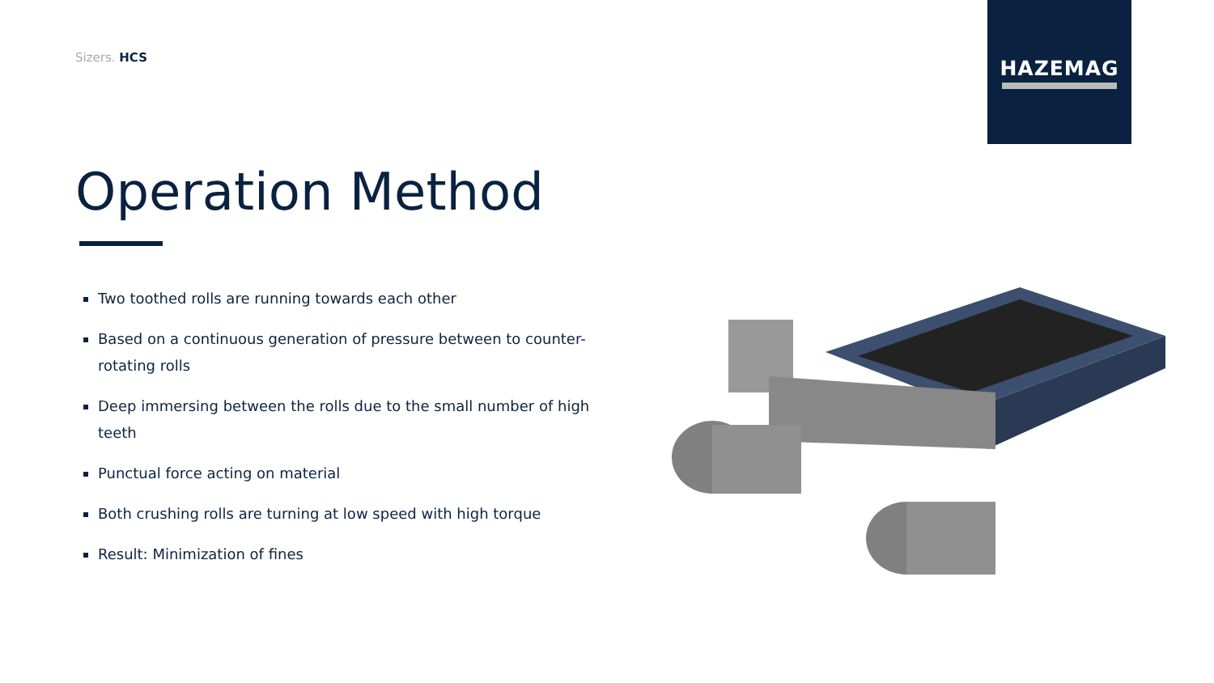Sizers. HCS
HAZEMAG
Operation Method
Two toothed rolls are running towards each other
Based on a continuous generation of pressure between to counter-rotating rolls
Deep immersing between the rolls due to the small number of high teeth
Punctual force acting on material
Both crushing rolls are turning at low speed with high torque
Result: Minimization of fines